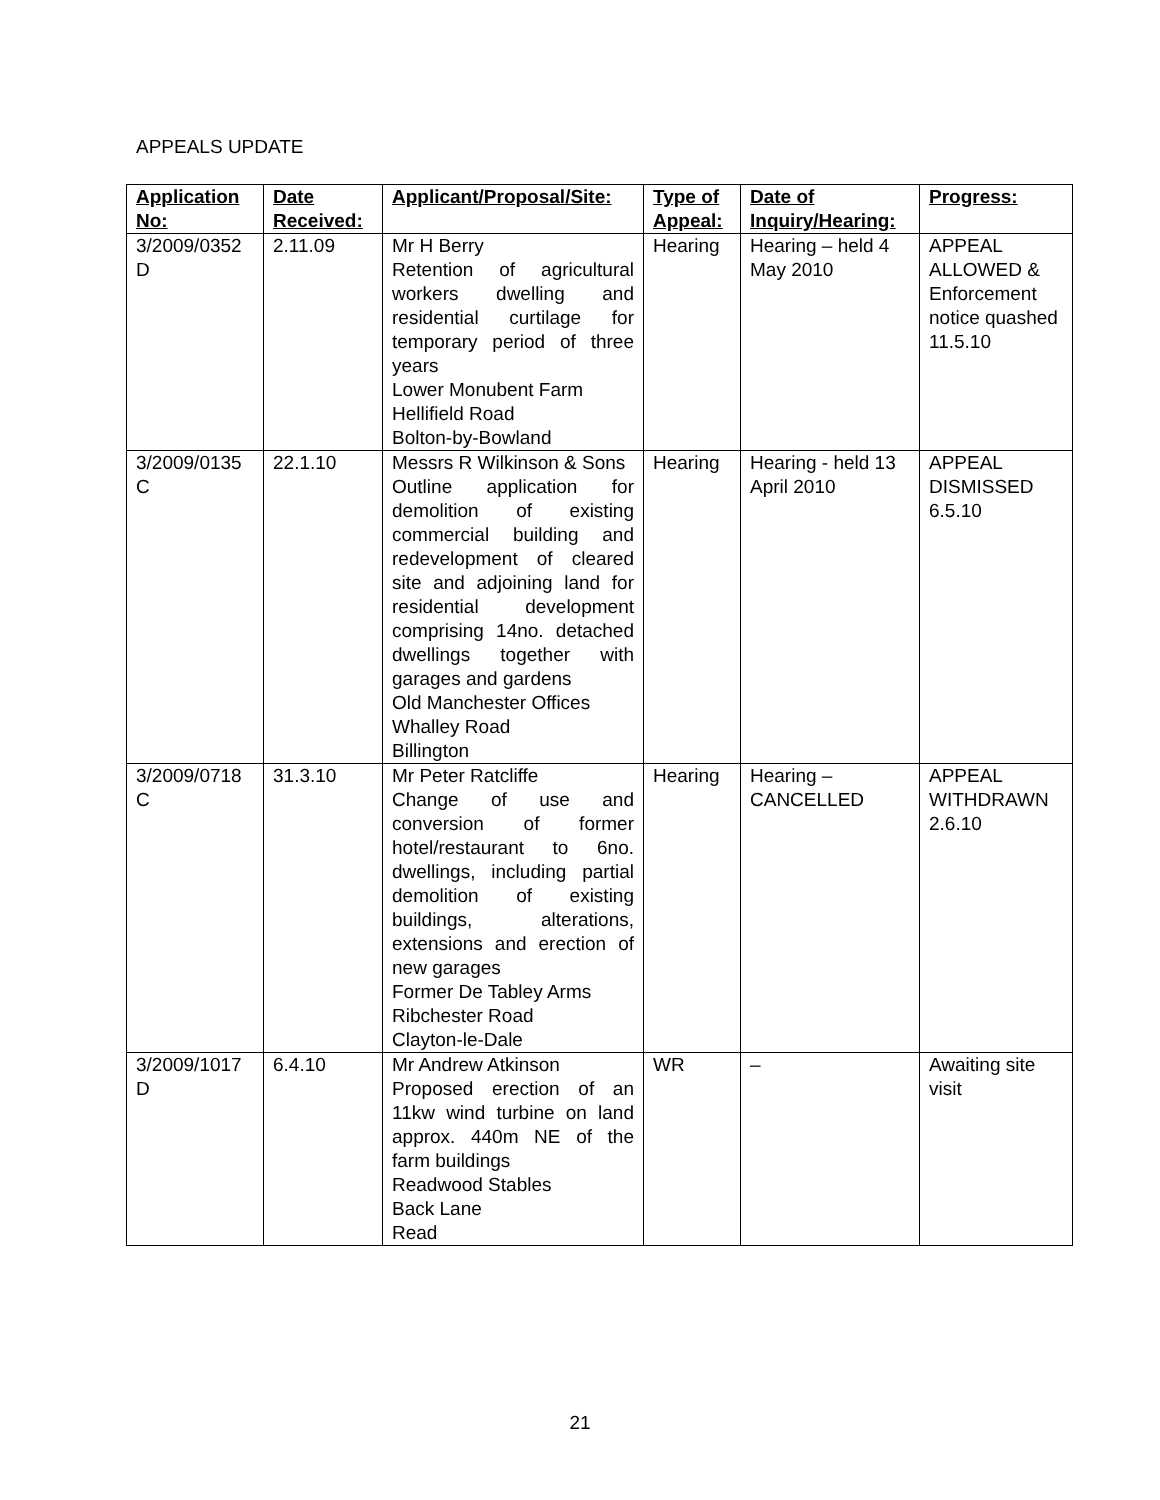APPEALS UPDATE
| Application No: | Date Received: | Applicant/Proposal/Site: | Type of Appeal: | Date of Inquiry/Hearing: | Progress: |
| --- | --- | --- | --- | --- | --- |
| 3/2009/0352 D | 2.11.09 | Mr H Berry Retention of agricultural workers dwelling and residential curtilage for temporary period of three years Lower Monubent Farm Hellifield Road Bolton-by-Bowland | Hearing | Hearing – held 4 May 2010 | APPEAL ALLOWED & Enforcement notice quashed 11.5.10 |
| 3/2009/0135 C | 22.1.10 | Messrs R Wilkinson & Sons Outline application for demolition of existing commercial building and redevelopment of cleared site and adjoining land for residential development comprising 14no. detached dwellings together with garages and gardens Old Manchester Offices Whalley Road Billington | Hearing | Hearing - held 13 April 2010 | APPEAL DISMISSED 6.5.10 |
| 3/2009/0718 C | 31.3.10 | Mr Peter Ratcliffe Change of use and conversion of former hotel/restaurant to 6no. dwellings, including partial demolition of existing buildings, alterations, extensions and erection of new garages Former De Tabley Arms Ribchester Road Clayton-le-Dale | Hearing | Hearing – CANCELLED | APPEAL WITHDRAWN 2.6.10 |
| 3/2009/1017 D | 6.4.10 | Mr Andrew Atkinson Proposed erection of an 11kw wind turbine on land approx. 440m NE of the farm buildings Readwood Stables Back Lane Read | WR | – | Awaiting site visit |
21